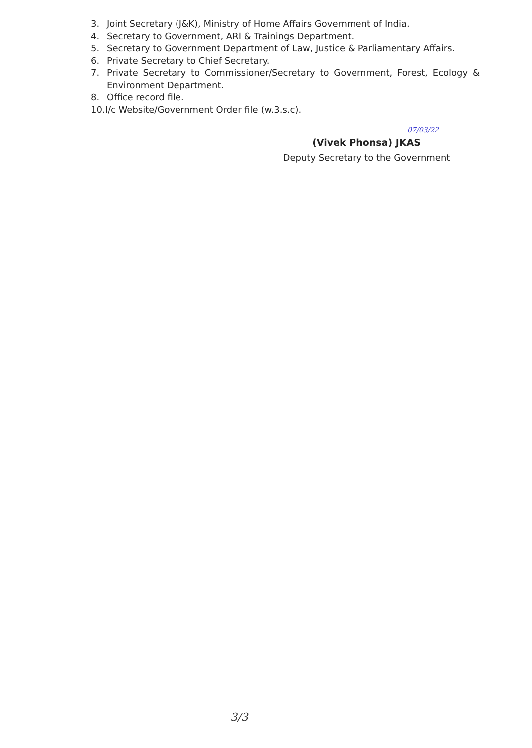3. Joint Secretary (J&K), Ministry of Home Affairs Government of India.
4. Secretary to Government, ARI & Trainings Department.
5. Secretary to Government Department of Law, Justice & Parliamentary Affairs.
6. Private Secretary to Chief Secretary.
7. Private Secretary to Commissioner/Secretary to Government, Forest, Ecology & Environment Department.
8. Office record file.
10.I/c Website/Government Order file (w.3.s.c).
07/03/22
(Vivek Phonsa) JKAS
Deputy Secretary to the Government
3/3